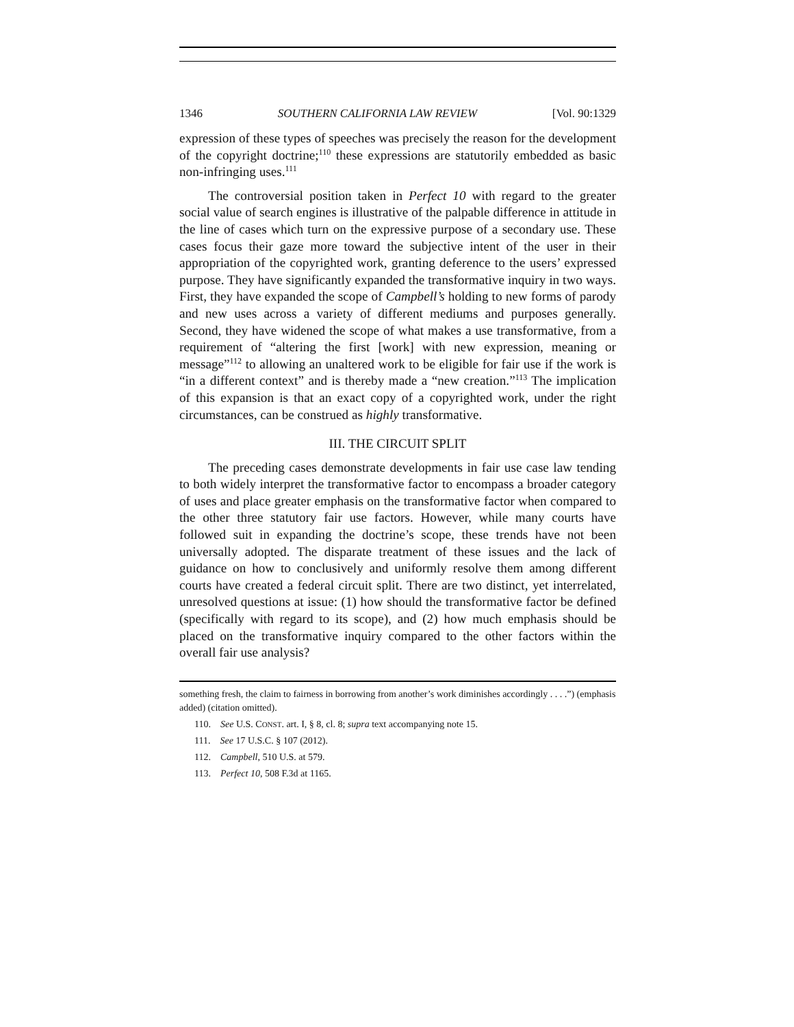1346 SOUTHERN CALIFORNIA LAW REVIEW [Vol. 90:1329
expression of these types of speeches was precisely the reason for the development of the copyright doctrine;<sup>110</sup> these expressions are statutorily embedded as basic non-infringing uses.<sup>111</sup>
The controversial position taken in Perfect 10 with regard to the greater social value of search engines is illustrative of the palpable difference in attitude in the line of cases which turn on the expressive purpose of a secondary use. These cases focus their gaze more toward the subjective intent of the user in their appropriation of the copyrighted work, granting deference to the users’ expressed purpose. They have significantly expanded the transformative inquiry in two ways. First, they have expanded the scope of Campbell’s holding to new forms of parody and new uses across a variety of different mediums and purposes generally. Second, they have widened the scope of what makes a use transformative, from a requirement of “altering the first [work] with new expression, meaning or message”<sup>112</sup> to allowing an unaltered work to be eligible for fair use if the work is “in a different context” and is thereby made a “new creation.”<sup>113</sup> The implication of this expansion is that an exact copy of a copyrighted work, under the right circumstances, can be construed as highly transformative.
III. THE CIRCUIT SPLIT
The preceding cases demonstrate developments in fair use case law tending to both widely interpret the transformative factor to encompass a broader category of uses and place greater emphasis on the transformative factor when compared to the other three statutory fair use factors. However, while many courts have followed suit in expanding the doctrine’s scope, these trends have not been universally adopted. The disparate treatment of these issues and the lack of guidance on how to conclusively and uniformly resolve them among different courts have created a federal circuit split. There are two distinct, yet interrelated, unresolved questions at issue: (1) how should the transformative factor be defined (specifically with regard to its scope), and (2) how much emphasis should be placed on the transformative inquiry compared to the other factors within the overall fair use analysis?
something fresh, the claim to fairness in borrowing from another’s work diminishes accordingly . . . .”) (emphasis added) (citation omitted).
110. See U.S. CONST. art. I, § 8, cl. 8; supra text accompanying note 15.
111. See 17 U.S.C. § 107 (2012).
112. Campbell, 510 U.S. at 579.
113. Perfect 10, 508 F.3d at 1165.